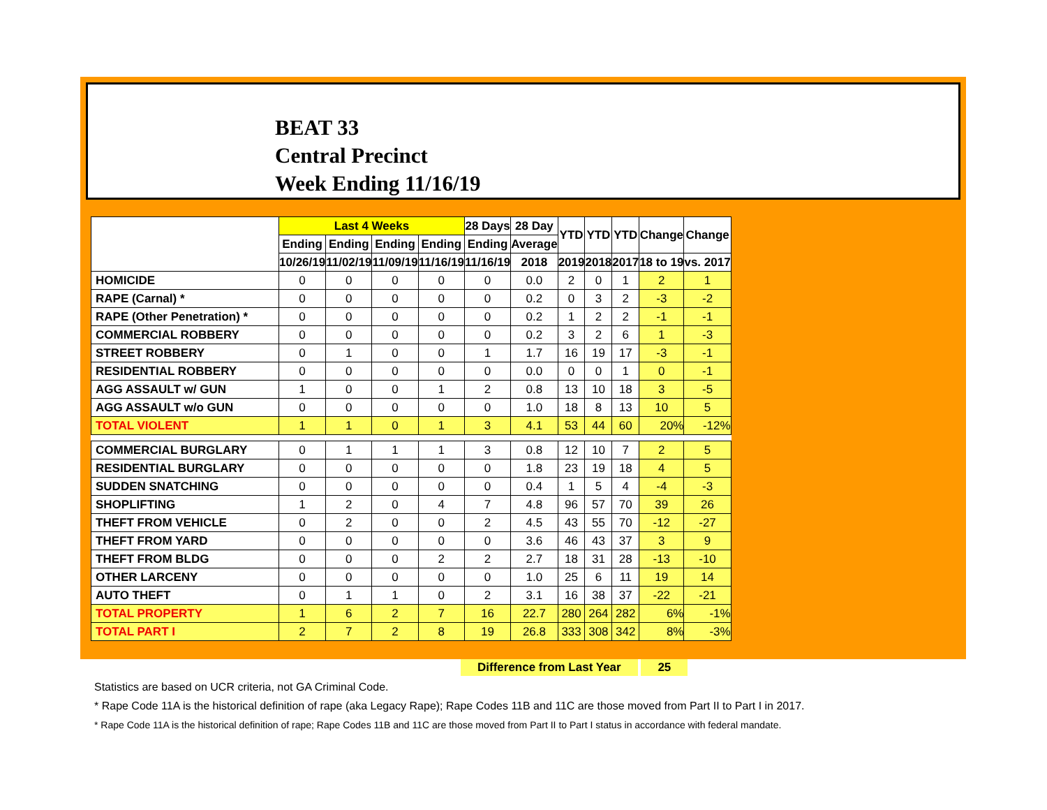BEAT 33
Central Precinct
Week Ending 11/16/19
| | Last 4 Weeks | | | | 28 Days | 28 Day | YTD | YTD | YTD | Change | Change |
| --- | --- | --- | --- | --- | --- | --- | --- | --- | --- | --- | --- |
| | Ending | Ending | Ending | Ending | Ending | Average | | | | | |
| | 10/26/19 | 11/02/19 | 11/09/19 | 11/16/19 | 11/16/19 | 2018 | 2019 | 2018 | 2017 | 18 to 19 | vs. 2017 |
| HOMICIDE | 0 | 0 | 0 | 0 | 0 | 0.0 | 2 | 0 | 1 | 2 | 1 |
| RAPE (Carnal) * | 0 | 0 | 0 | 0 | 0 | 0.2 | 0 | 3 | 2 | -3 | -2 |
| RAPE (Other Penetration) * | 0 | 0 | 0 | 0 | 0 | 0.2 | 1 | 2 | 2 | -1 | -1 |
| COMMERCIAL ROBBERY | 0 | 0 | 0 | 0 | 0 | 0.2 | 3 | 2 | 6 | 1 | -3 |
| STREET ROBBERY | 0 | 1 | 0 | 0 | 1 | 1.7 | 16 | 19 | 17 | -3 | -1 |
| RESIDENTIAL ROBBERY | 0 | 0 | 0 | 0 | 0 | 0.0 | 0 | 0 | 1 | 0 | -1 |
| AGG ASSAULT w/ GUN | 1 | 0 | 0 | 1 | 2 | 0.8 | 13 | 10 | 18 | 3 | -5 |
| AGG ASSAULT w/o GUN | 0 | 0 | 0 | 0 | 0 | 1.0 | 18 | 8 | 13 | 10 | 5 |
| TOTAL VIOLENT | 1 | 1 | 0 | 1 | 3 | 4.1 | 53 | 44 | 60 | 20% | -12% |
| COMMERCIAL BURGLARY | 0 | 1 | 1 | 1 | 3 | 0.8 | 12 | 10 | 7 | 2 | 5 |
| RESIDENTIAL BURGLARY | 0 | 0 | 0 | 0 | 0 | 1.8 | 23 | 19 | 18 | 4 | 5 |
| SUDDEN SNATCHING | 0 | 0 | 0 | 0 | 0 | 0.4 | 1 | 5 | 4 | -4 | -3 |
| SHOPLIFTING | 1 | 2 | 0 | 4 | 7 | 4.8 | 96 | 57 | 70 | 39 | 26 |
| THEFT FROM VEHICLE | 0 | 2 | 0 | 0 | 2 | 4.5 | 43 | 55 | 70 | -12 | -27 |
| THEFT FROM YARD | 0 | 0 | 0 | 0 | 0 | 3.6 | 46 | 43 | 37 | 3 | 9 |
| THEFT FROM BLDG | 0 | 0 | 0 | 2 | 2 | 2.7 | 18 | 31 | 28 | -13 | -10 |
| OTHER LARCENY | 0 | 0 | 0 | 0 | 0 | 1.0 | 25 | 6 | 11 | 19 | 14 |
| AUTO THEFT | 0 | 1 | 1 | 0 | 2 | 3.1 | 16 | 38 | 37 | -22 | -21 |
| TOTAL PROPERTY | 1 | 6 | 2 | 7 | 16 | 22.7 | 280 | 264 | 282 | 6% | -1% |
| TOTAL PART I | 2 | 7 | 2 | 8 | 19 | 26.8 | 333 | 308 | 342 | 8% | -3% |
Difference from Last Year 25
Statistics are based on UCR criteria, not GA Criminal Code.
* Rape Code 11A is the historical definition of rape (aka Legacy Rape); Rape Codes 11B and 11C are those moved from Part II to Part I in 2017.
* Rape Code 11A is the historical definition of rape; Rape Codes 11B and 11C are those moved from Part II to Part I status in accordance with federal mandate.